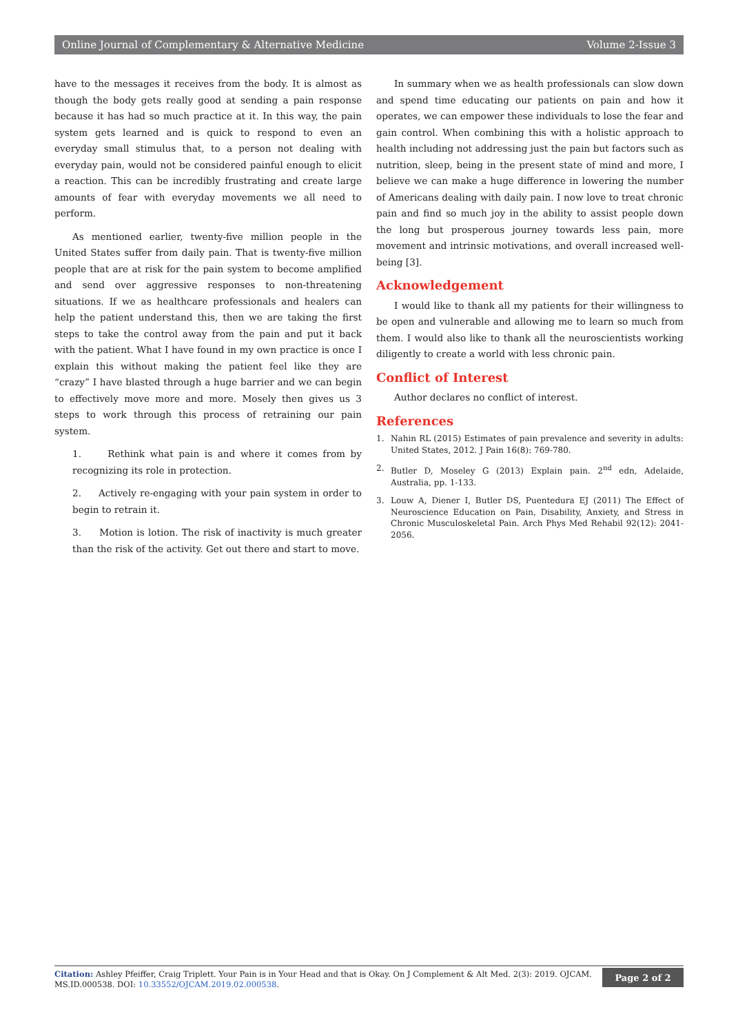Online Journal of Complementary & Alternative Medicine Volume 2-Issue 3
have to the messages it receives from the body. It is almost as though the body gets really good at sending a pain response because it has had so much practice at it. In this way, the pain system gets learned and is quick to respond to even an everyday small stimulus that, to a person not dealing with everyday pain, would not be considered painful enough to elicit a reaction. This can be incredibly frustrating and create large amounts of fear with everyday movements we all need to perform.
As mentioned earlier, twenty-five million people in the United States suffer from daily pain. That is twenty-five million people that are at risk for the pain system to become amplified and send over aggressive responses to non-threatening situations. If we as healthcare professionals and healers can help the patient understand this, then we are taking the first steps to take the control away from the pain and put it back with the patient. What I have found in my own practice is once I explain this without making the patient feel like they are “crazy” I have blasted through a huge barrier and we can begin to effectively move more and more. Mosely then gives us 3 steps to work through this process of retraining our pain system.
1. Rethink what pain is and where it comes from by recognizing its role in protection.
2. Actively re-engaging with your pain system in order to begin to retrain it.
3. Motion is lotion. The risk of inactivity is much greater than the risk of the activity. Get out there and start to move.
In summary when we as health professionals can slow down and spend time educating our patients on pain and how it operates, we can empower these individuals to lose the fear and gain control. When combining this with a holistic approach to health including not addressing just the pain but factors such as nutrition, sleep, being in the present state of mind and more, I believe we can make a huge difference in lowering the number of Americans dealing with daily pain. I now love to treat chronic pain and find so much joy in the ability to assist people down the long but prosperous journey towards less pain, more movement and intrinsic motivations, and overall increased well-being [3].
Acknowledgement
I would like to thank all my patients for their willingness to be open and vulnerable and allowing me to learn so much from them. I would also like to thank all the neuroscientists working diligently to create a world with less chronic pain.
Conflict of Interest
Author declares no conflict of interest.
References
1. Nahin RL (2015) Estimates of pain prevalence and severity in adults: United States, 2012. J Pain 16(8): 769-780.
2. Butler D, Moseley G (2013) Explain pain. 2<sup>nd</sup> edn, Adelaide, Australia, pp. 1-133.
3. Louw A, Diener I, Butler DS, Puentedura EJ (2011) The Effect of Neuroscience Education on Pain, Disability, Anxiety, and Stress in Chronic Musculoskeletal Pain. Arch Phys Med Rehabil 92(12): 2041-2056.
Citation: Ashley Pfeiffer, Craig Triplett. Your Pain is in Your Head and that is Okay. On J Complement & Alt Med. 2(3): 2019. OJCAM. MS.ID.000538. DOI: 10.33552/OJCAM.2019.02.000538.
Page 2 of 2